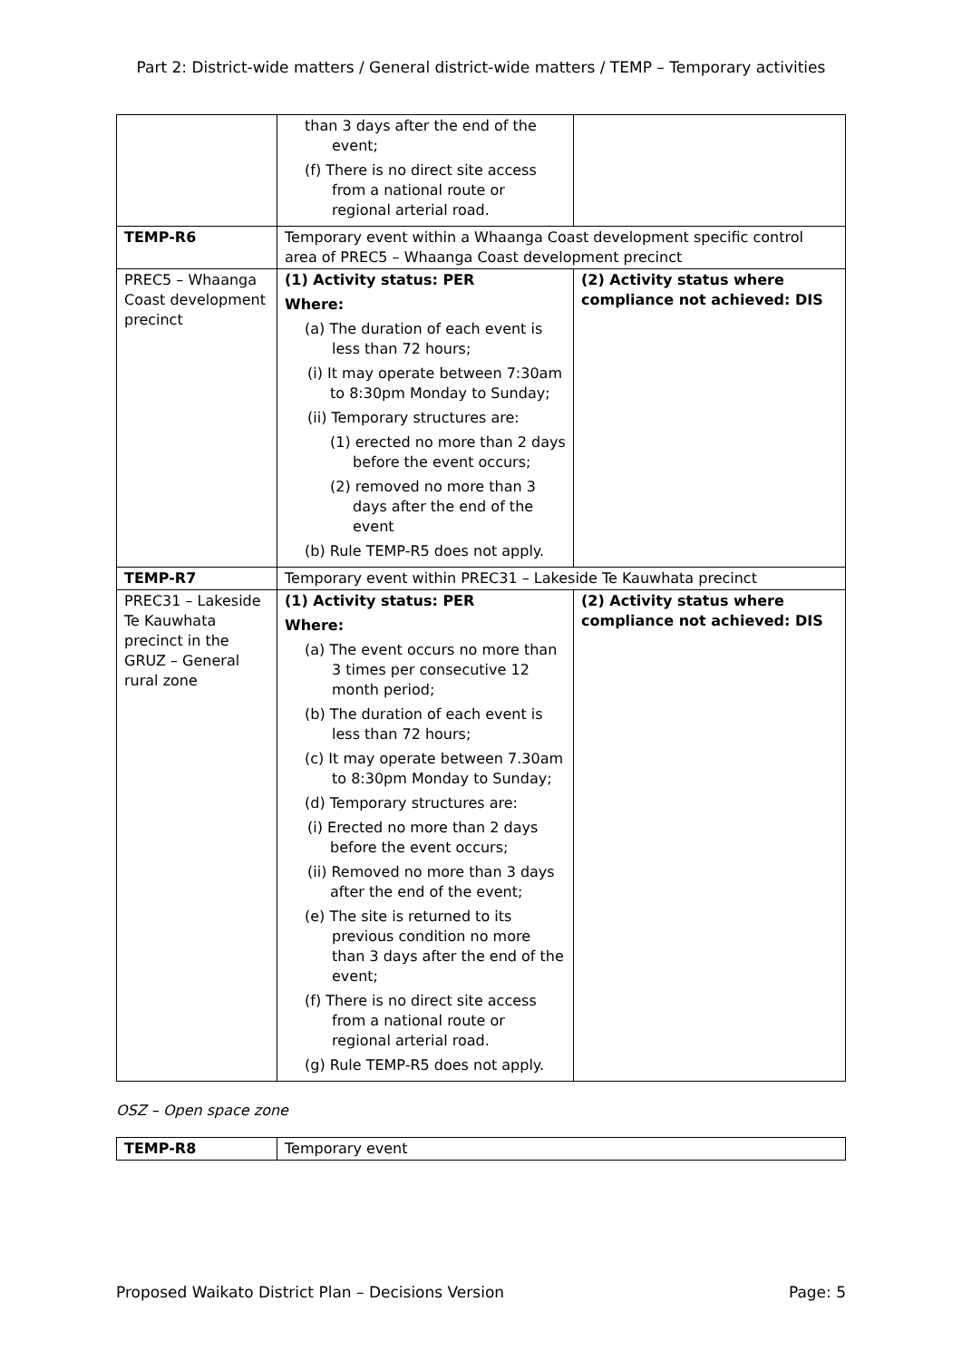Part 2: District-wide matters / General district-wide matters / TEMP – Temporary activities
| | than 3 days after the end of the event; (f) There is no direct site access from a national route or regional arterial road. | |
| TEMP-R6 | Temporary event within a Whaanga Coast development specific control area of PREC5 – Whaanga Coast development precinct | |
| PREC5 – Whaanga Coast development precinct | (1) Activity status: PER Where: (a) The duration of each event is less than 72 hours; (i) It may operate between 7:30am to 8:30pm Monday to Sunday; (ii) Temporary structures are: (1) erected no more than 2 days before the event occurs; (2) removed no more than 3 days after the end of the event (b) Rule TEMP-R5 does not apply. | (2) Activity status where compliance not achieved: DIS |
| TEMP-R7 | Temporary event within PREC31 – Lakeside Te Kauwhata precinct | |
| PREC31 – Lakeside Te Kauwhata precinct in the GRUZ – General rural zone | (1) Activity status: PER Where: (a) The event occurs no more than 3 times per consecutive 12 month period; (b) The duration of each event is less than 72 hours; (c) It may operate between 7.30am to 8:30pm Monday to Sunday; (d) Temporary structures are: (i) Erected no more than 2 days before the event occurs; (ii) Removed no more than 3 days after the end of the event; (e) The site is returned to its previous condition no more than 3 days after the end of the event; (f) There is no direct site access from a national route or regional arterial road. (g) Rule TEMP-R5 does not apply. | (2) Activity status where compliance not achieved: DIS |
OSZ – Open space zone
| TEMP-R8 | Temporary event |
Proposed Waikato District Plan – Decisions Version Page: 5